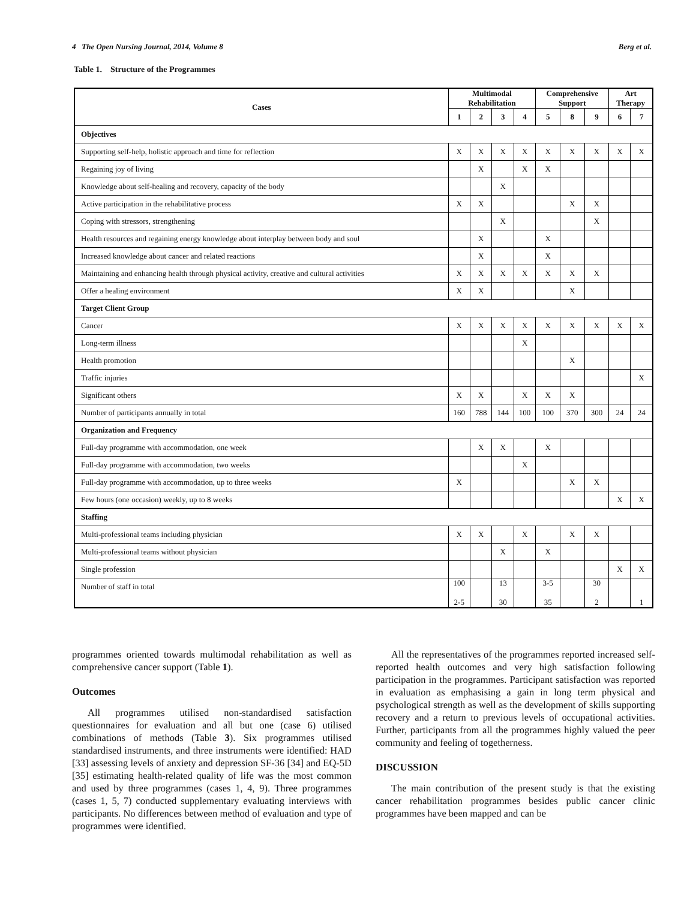4 The Open Nursing Journal, 2014, Volume 8 Berg et al.
Table 1. Structure of the Programmes
| Cases | Multimodal Rehabilitation | | | | Comprehensive Support | | | Art Therapy | |
| --- | --- | --- | --- | --- | --- | --- | --- | --- | --- |
| | 1 | 2 | 3 | 4 | 5 | 8 | 9 | 6 | 7 |
| Objectives | | | | | | | | | |
| Supporting self-help, holistic approach and time for reflection | X | X | X | X | X | X | X | X | X |
| Regaining joy of living | | X | | X | X | | | | |
| Knowledge about self-healing and recovery, capacity of the body | | | X | | | | | | |
| Active participation in the rehabilitative process | X | X | | | | X | X | | |
| Coping with stressors, strengthening | | | X | | | | X | | |
| Health resources and regaining energy knowledge about interplay between body and soul | | X | | | X | | | | |
| Increased knowledge about cancer and related reactions | | X | | | X | | | | |
| Maintaining and enhancing health through physical activity, creative and cultural activities | X | X | X | X | X | X | X | | |
| Offer a healing environment | X | X | | | | X | | | |
| Target Client Group | | | | | | | | | |
| Cancer | X | X | X | X | X | X | X | X | X |
| Long-term illness | | | | X | | | | | |
| Health promotion | | | | | | X | | | |
| Traffic injuries | | | | | | | | | X |
| Significant others | X | X | | X | X | X | | | |
| Number of participants annually in total | 160 | 788 | 144 | 100 | 100 | 370 | 300 | 24 | 24 |
| Organization and Frequency | | | | | | | | | |
| Full-day programme with accommodation, one week | | X | X | | X | | | | |
| Full-day programme with accommodation, two weeks | | | | X | | | | | |
| Full-day programme with accommodation, up to three weeks | X | | | | | X | X | | |
| Few hours (one occasion) weekly, up to 8 weeks | | | | | | | | X | X |
| Staffing | | | | | | | | | |
| Multi-professional teams including physician | X | X | | X | | X | X | | |
| Multi-professional teams without physician | | | X | | X | | | | |
| Single profession | | | | | | | | X | X |
| Number of staff in total | 100 2-5 | | 13 30 | | 3-5 35 | | 30 2 | | 1 |
programmes oriented towards multimodal rehabilitation as well as comprehensive cancer support (Table 1).
Outcomes
All programmes utilised non-standardised satisfaction questionnaires for evaluation and all but one (case 6) utilised combinations of methods (Table 3). Six programmes utilised standardised instruments, and three instruments were identified: HAD [33] assessing levels of anxiety and depression SF-36 [34] and EQ-5D [35] estimating health-related quality of life was the most common and used by three programmes (cases 1, 4, 9). Three programmes (cases 1, 5, 7) conducted supplementary evaluating interviews with participants. No differences between method of evaluation and type of programmes were identified.
All the representatives of the programmes reported increased self-reported health outcomes and very high satisfaction following participation in the programmes. Participant satisfaction was reported in evaluation as emphasising a gain in long term physical and psychological strength as well as the development of skills supporting recovery and a return to previous levels of occupational activities. Further, participants from all the programmes highly valued the peer community and feeling of togetherness.
DISCUSSION
The main contribution of the present study is that the existing cancer rehabilitation programmes besides public cancer clinic programmes have been mapped and can be